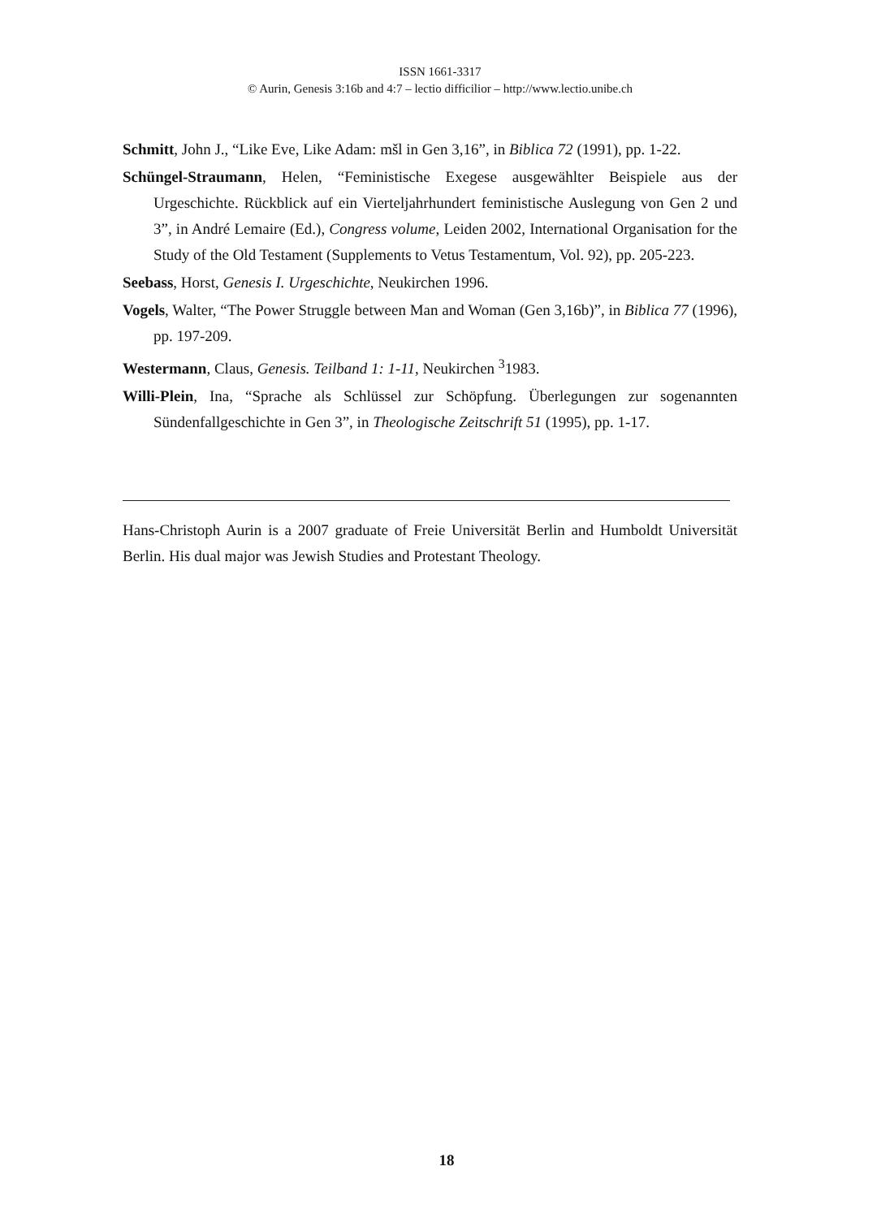ISSN 1661-3317
© Aurin, Genesis 3:16b and 4:7 – lectio difficilior – http://www.lectio.unibe.ch
Schmitt, John J., “Like Eve, Like Adam: mšl in Gen 3,16”, in Biblica 72 (1991), pp. 1-22.
Schüngel-Straumann, Helen, “Feministische Exegese ausgewählter Beispiele aus der Urgeschichte. Rückblick auf ein Vierteljahrhundert feministische Auslegung von Gen 2 und 3”, in André Lemaire (Ed.), Congress volume, Leiden 2002, International Organisation for the Study of the Old Testament (Supplements to Vetus Testamentum, Vol. 92), pp. 205-223.
Seebass, Horst, Genesis I. Urgeschichte, Neukirchen 1996.
Vogels, Walter, “The Power Struggle between Man and Woman (Gen 3,16b)”, in Biblica 77 (1996), pp. 197-209.
Westermann, Claus, Genesis. Teilband 1: 1-11, Neukirchen <sup>3</sup>1983.
Willi-Plein, Ina, “Sprache als Schlüssel zur Schöpfung. Überlegungen zur sogenannten Sündenfallgeschichte in Gen 3”, in Theologische Zeitschrift 51 (1995), pp. 1-17.
Hans-Christoph Aurin is a 2007 graduate of Freie Universität Berlin and Humboldt Universität Berlin. His dual major was Jewish Studies and Protestant Theology.
18